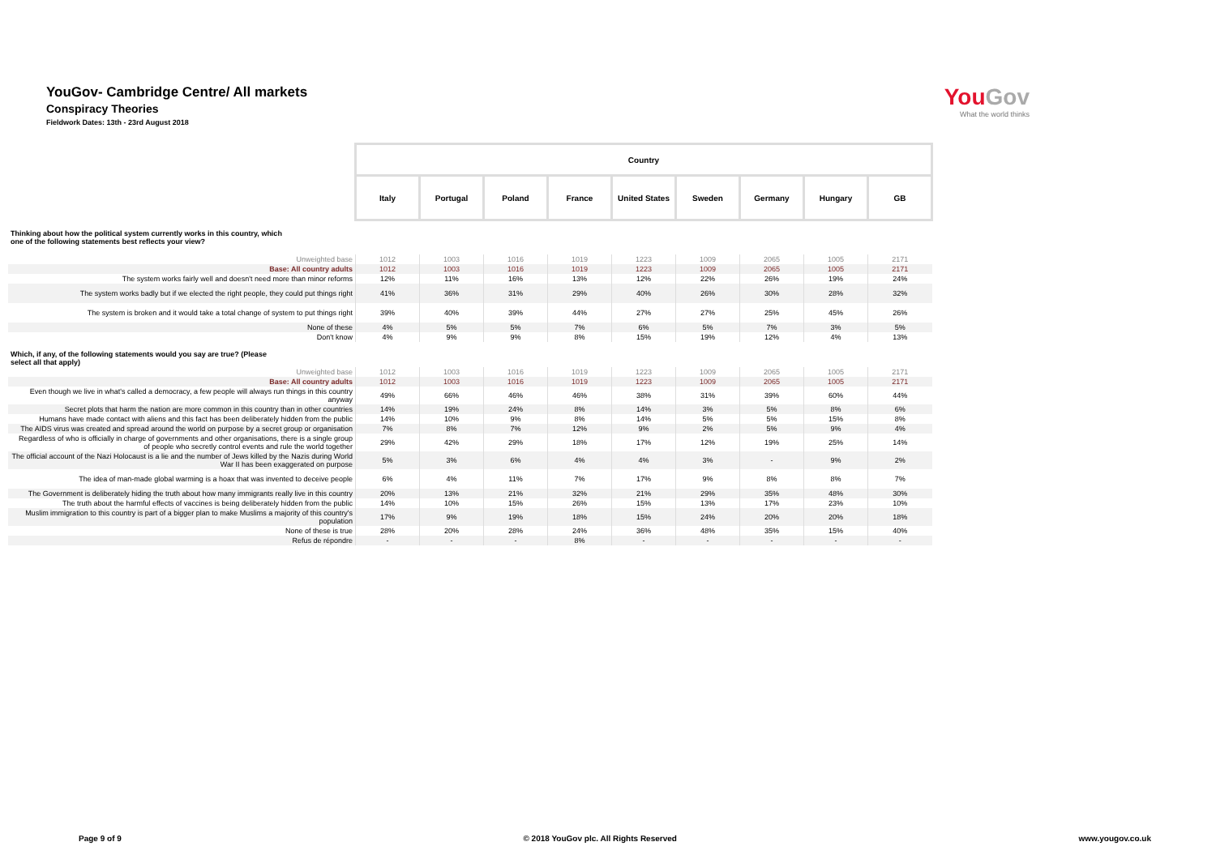YouGov- Cambridge Centre/ All markets
Conspiracy Theories
Fieldwork Dates: 13th - 23rd August 2018
You Gov
What the world thinks
| | Country | | | | | | | | |
| | Italy | Portugal | Poland | France | United States | Sweden | Germany | Hungary | GB |
| Thinking about how the political system currently works in this country, which one of the following statements best reflects your view? | | | | | | | | | |
| Unweighted base | 1012 | 1003 | 1016 | 1019 | 1223 | 1009 | 2065 | 1005 | 2171 |
| Base: All country adults | 1012 | 1003 | 1016 | 1019 | 1223 | 1009 | 2065 | 1005 | 2171 |
| The system works fairly well and doesn't need more than minor reforms | 12% | 11% | 16% | 13% | 12% | 22% | 26% | 19% | 24% |
| The system works badly but if we elected the right people, they could put things right | 41% | 36% | 31% | 29% | 40% | 26% | 30% | 28% | 32% |
| The system is broken and it would take a total change of system to put things right | 39% | 40% | 39% | 44% | 27% | 27% | 25% | 45% | 26% |
| None of these | 4% | 5% | 5% | 7% | 6% | 5% | 7% | 3% | 5% |
| Don't know | 4% | 9% | 9% | 8% | 15% | 19% | 12% | 4% | 13% |
| Which, if any, of the following statements would you say are true? (Please select all that apply) | | | | | | | | | |
| Unweighted base | 1012 | 1003 | 1016 | 1019 | 1223 | 1009 | 2065 | 1005 | 2171 |
| Base: All country adults | 1012 | 1003 | 1016 | 1019 | 1223 | 1009 | 2065 | 1005 | 2171 |
| Even though we live in what's called a democracy, a few people will always run things in this country anyway | 49% | 66% | 46% | 46% | 38% | 31% | 39% | 60% | 44% |
| Secret plots that harm the nation are more common in this country than in other countries | 14% | 19% | 24% | 8% | 14% | 3% | 5% | 8% | 6% |
| Humans have made contact with aliens and this fact has been deliberately hidden from the public | 14% | 10% | 9% | 8% | 14% | 5% | 5% | 15% | 8% |
| The AIDS virus was created and spread around the world on purpose by a secret group or organisation | 7% | 8% | 7% | 12% | 9% | 2% | 5% | 9% | 4% |
| Regardless of who is officially in charge of governments and other organisations, there is a single group of people who secretly control events and rule the world together | 29% | 42% | 29% | 18% | 17% | 12% | 19% | 25% | 14% |
| The official account of the Nazi Holocaust is a lie and the number of Jews killed by the Nazis during World War II has been exaggerated on purpose | 5% | 3% | 6% | 4% | 4% | 3% | - | 9% | 2% |
| The idea of man-made global warming is a hoax that was invented to deceive people | 6% | 4% | 11% | 7% | 17% | 9% | 8% | 8% | 7% |
| The Government is deliberately hiding the truth about how many immigrants really live in this country | 20% | 13% | 21% | 32% | 21% | 29% | 35% | 48% | 30% |
| The truth about the harmful effects of vaccines is being deliberately hidden from the public | 14% | 10% | 15% | 26% | 15% | 13% | 17% | 23% | 10% |
| Muslim immigration to this country is part of a bigger plan to make Muslims a majority of this country's population | 17% | 9% | 19% | 18% | 15% | 24% | 20% | 20% | 18% |
| None of these is true | 28% | 20% | 28% | 24% | 36% | 48% | 35% | 15% | 40% |
| Refus de répondre | - | - | - | 8% | - | - | - | - | - |
Page 9 of 9 © 2018 YouGov plc. All Rights Reserved www.yougov.co.uk